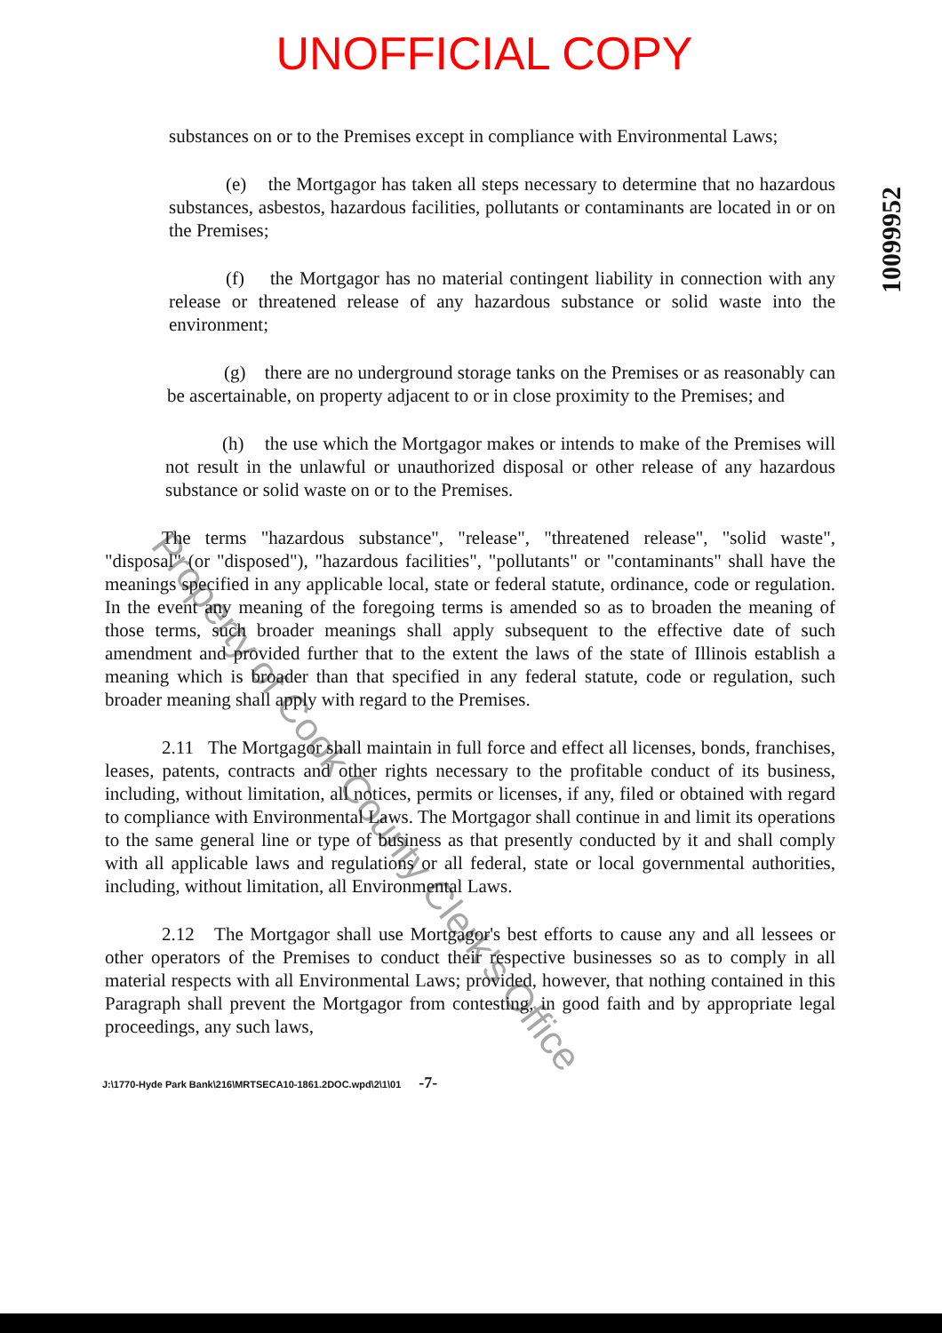UNOFFICIAL COPY
10099952
substances on or to the Premises except in compliance with Environmental Laws;
(e) the Mortgagor has taken all steps necessary to determine that no hazardous substances, asbestos, hazardous facilities, pollutants or contaminants are located in or on the Premises;
(f) the Mortgagor has no material contingent liability in connection with any release or threatened release of any hazardous substance or solid waste into the environment;
(g) there are no underground storage tanks on the Premises or as reasonably can be ascertainable, on property adjacent to or in close proximity to the Premises; and
(h) the use which the Mortgagor makes or intends to make of the Premises will not result in the unlawful or unauthorized disposal or other release of any hazardous substance or solid waste on or to the Premises.
The terms "hazardous substance", "release", "threatened release", "solid waste", "disposal" (or "disposed"), "hazardous facilities", "pollutants" or "contaminants" shall have the meanings specified in any applicable local, state or federal statute, ordinance, code or regulation. In the event any meaning of the foregoing terms is amended so as to broaden the meaning of those terms, such broader meanings shall apply subsequent to the effective date of such amendment and provided further that to the extent the laws of the state of Illinois establish a meaning which is broader than that specified in any federal statute, code or regulation, such broader meaning shall apply with regard to the Premises.
2.11 The Mortgagor shall maintain in full force and effect all licenses, bonds, franchises, leases, patents, contracts and other rights necessary to the profitable conduct of its business, including, without limitation, all notices, permits or licenses, if any, filed or obtained with regard to compliance with Environmental Laws. The Mortgagor shall continue in and limit its operations to the same general line or type of business as that presently conducted by it and shall comply with all applicable laws and regulations or all federal, state or local governmental authorities, including, without limitation, all Environmental Laws.
2.12 The Mortgagor shall use Mortgagor's best efforts to cause any and all lessees or other operators of the Premises to conduct their respective businesses so as to comply in all material respects with all Environmental Laws; provided, however, that nothing contained in this Paragraph shall prevent the Mortgagor from contesting, in good faith and by appropriate legal proceedings, any such laws,
J:\1770-Hyde Park Bank\216\MRTSECA10-1861.2DOC.wpd\2\1\01 -7-
Property of Cook County Clerk's Office